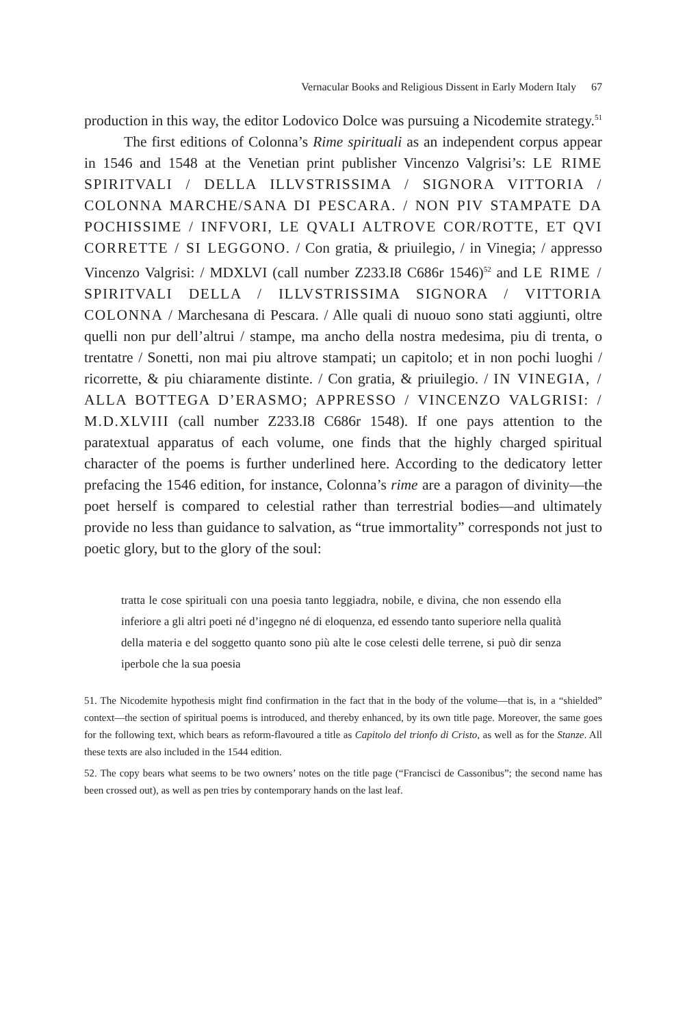Vernacular Books and Religious Dissent in Early Modern Italy 67
production in this way, the editor Lodovico Dolce was pursuing a Nicodemite strategy.<sup>51</sup>
The first editions of Colonna’s Rime spirituali as an independent corpus appear in 1546 and 1548 at the Venetian print publisher Vincenzo Valgrisi’s: LE RIME SPIRITVALI / DELLA ILLVSTRISSIMA / SIGNORA VITTORIA / COLONNA MARCHE/SANA DI PESCARA. / NON PIV STAMPATE DA POCHISSIME / INFVORI, LE QVALI ALTROVE COR/ROTTE, ET QVI CORRETTE / SI LEGGONO. / Con gratia, & priuilegio, / in Vinegia; / appresso Vincenzo Valgrisi: / MDXLVI (call number Z233.I8 C686r 1546)<sup>52</sup> and LE RIME / SPIRITVALI DELLA / ILLVSTRISSIMA SIGNORA / VITTORIA COLONNA / Marchesana di Pescara. / Alle quali di nuouo sono stati aggiunti, oltre quelli non pur dell’altrui / stampe, ma ancho della nostra medesima, piu di trenta, o trentatre / Sonetti, non mai piu altrove stampati; un capitolo; et in non pochi luoghi / ricorrette, & piu chiaramente distinte. / Con gratia, & priuilegio. / IN VINEGIA, / ALLA BOTTEGA D’ERASMO; APPRESSO / VINCENZO VALGRISI: / M.D.XLVIII (call number Z233.I8 C686r 1548). If one pays attention to the paratextual apparatus of each volume, one finds that the highly charged spiritual character of the poems is further underlined here. According to the dedicatory letter prefacing the 1546 edition, for instance, Colonna’s rime are a paragon of divinity—the poet herself is compared to celestial rather than terrestrial bodies—and ultimately provide no less than guidance to salvation, as “true immortality” corresponds not just to poetic glory, but to the glory of the soul:
tratta le cose spirituali con una poesia tanto leggiadra, nobile, e divina, che non essendo ella inferiore a gli altri poeti né d’ingegno né di eloquenza, ed essendo tanto superiore nella qualità della materia e del soggetto quanto sono più alte le cose celesti delle terrene, si può dir senza iperbole che la sua poesia
51. The Nicodemite hypothesis might find confirmation in the fact that in the body of the volume—that is, in a “shielded” context—the section of spiritual poems is introduced, and thereby enhanced, by its own title page. Moreover, the same goes for the following text, which bears as reform-flavoured a title as Capitolo del trionfo di Cristo, as well as for the Stanze. All these texts are also included in the 1544 edition.
52. The copy bears what seems to be two owners’ notes on the title page (“Francisci de Cassonibus”; the second name has been crossed out), as well as pen tries by contemporary hands on the last leaf.